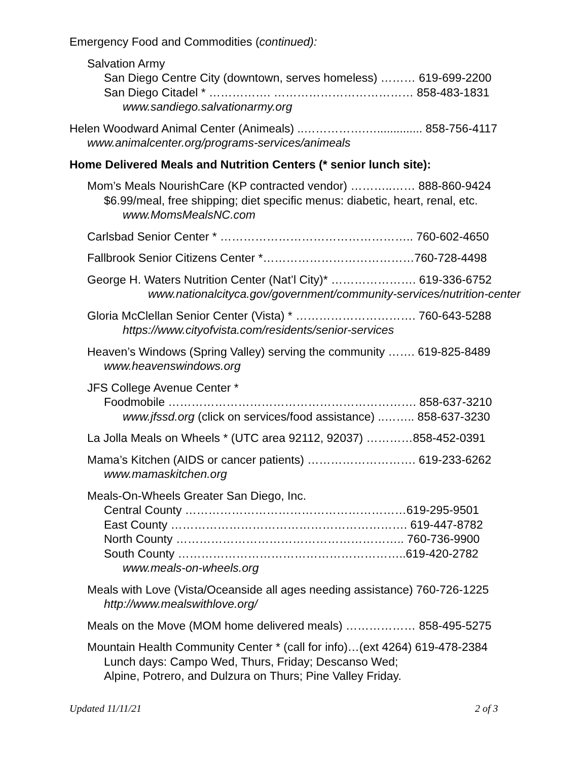Emergency Food and Commodities (continued):
Salvation Army
San Diego Centre City (downtown, serves homeless) ……… 619-699-2200
San Diego Citadel * ……………. ……………………………… 858-483-1831
www.sandiego.salvationarmy.org
Helen Woodward Animal Center (Animeals) ..…………….….............. 858-756-4117
www.animalcenter.org/programs-services/animeals
Home Delivered Meals and Nutrition Centers (* senior lunch site):
Mom’s Meals NourishCare (KP contracted vendor) ………..…… 888-860-9424
$6.99/meal, free shipping; diet specific menus: diabetic, heart, renal, etc.
www.MomsMealsNC.com
Carlsbad Senior Center * ………………………………………….. 760-602-4650
Fallbrook Senior Citizens Center *…………………………………760-728-4498
George H. Waters Nutrition Center (Nat’l City)* …………………. 619-336-6752
www.nationalcityca.gov/government/community-services/nutrition-center
Gloria McClellan Senior Center (Vista) * …………………………. 760-643-5288
https://www.cityofvista.com/residents/senior-services
Heaven’s Windows (Spring Valley) serving the community ……. 619-825-8489
www.heavenswindows.org
JFS College Avenue Center *
Foodmobile ………………………………………………………. 858-637-3210
www.jfssd.org (click on services/food assistance) ..…….. 858-637-3230
La Jolla Meals on Wheels * (UTC area 92112, 92037) …………858-452-0391
Mama’s Kitchen (AIDS or cancer patients) ………………………. 619-233-6262
www.mamaskitchen.org
Meals-On-Wheels Greater San Diego, Inc.
Central County …………………………………………………619-295-9501
East County ……………………………………………………. 619-447-8782
North County ………………………………………………….. 760-736-9900
South County …………………………………………………..619-420-2782
www.meals-on-wheels.org
Meals with Love (Vista/Oceanside all ages needing assistance) 760-726-1225
http://www.mealswithlove.org/
Meals on the Move (MOM home delivered meals) ……………… 858-495-5275
Mountain Health Community Center * (call for info)…(ext 4264) 619-478-2384
Lunch days: Campo Wed, Thurs, Friday; Descanso Wed;
Alpine, Potrero, and Dulzura on Thurs; Pine Valley Friday.
Updated 11/11/21 2 of 3